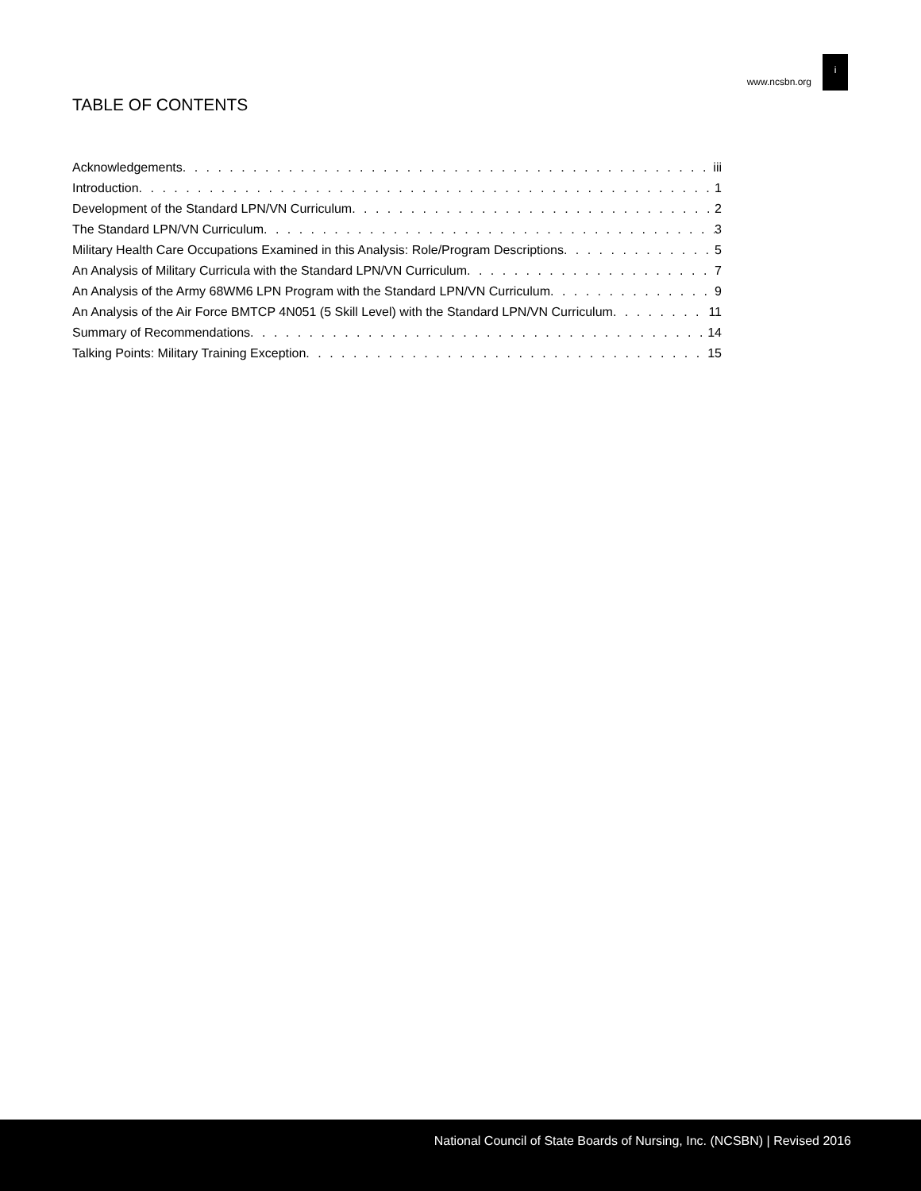www.ncsbn.org
i
TABLE OF CONTENTS
Acknowledgements iii
Introduction 1
Development of the Standard LPN/VN Curriculum 2
The Standard LPN/VN Curriculum 3
Military Health Care Occupations Examined in this Analysis: Role/Program Descriptions 5
An Analysis of Military Curricula with the Standard LPN/VN Curriculum 7
An Analysis of the Army 68WM6 LPN Program with the Standard LPN/VN Curriculum 9
An Analysis of the Air Force BMTCP 4N051 (5 Skill Level) with the Standard LPN/VN Curriculum 11
Summary of Recommendations 14
Talking Points: Military Training Exception 15
National Council of State Boards of Nursing, Inc. (NCSBN) | Revised 2016